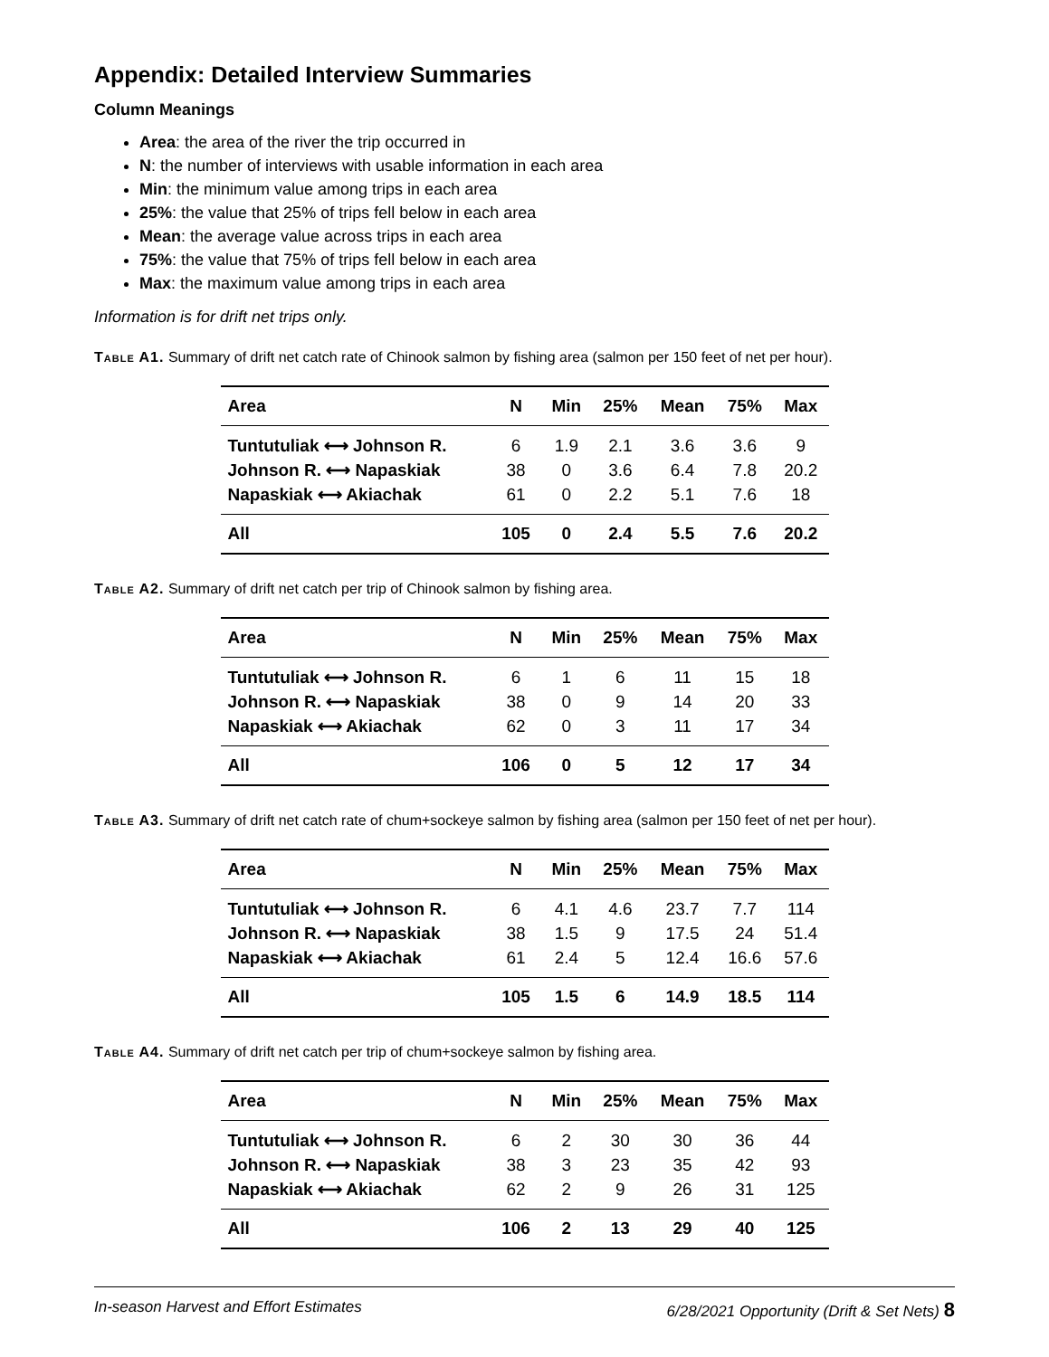Appendix: Detailed Interview Summaries
Column Meanings
Area: the area of the river the trip occurred in
N: the number of interviews with usable information in each area
Min: the minimum value among trips in each area
25%: the value that 25% of trips fell below in each area
Mean: the average value across trips in each area
75%: the value that 75% of trips fell below in each area
Max: the maximum value among trips in each area
Information is for drift net trips only.
Table A1. Summary of drift net catch rate of Chinook salmon by fishing area (salmon per 150 feet of net per hour).
| Area | N | Min | 25% | Mean | 75% | Max |
| --- | --- | --- | --- | --- | --- | --- |
| Tuntutuliak ⟷ Johnson R. | 6 | 1.9 | 2.1 | 3.6 | 3.6 | 9 |
| Johnson R. ⟷ Napaskiak | 38 | 0 | 3.6 | 6.4 | 7.8 | 20.2 |
| Napaskiak ⟷ Akiachak | 61 | 0 | 2.2 | 5.1 | 7.6 | 18 |
| All | 105 | 0 | 2.4 | 5.5 | 7.6 | 20.2 |
Table A2. Summary of drift net catch per trip of Chinook salmon by fishing area.
| Area | N | Min | 25% | Mean | 75% | Max |
| --- | --- | --- | --- | --- | --- | --- |
| Tuntutuliak ⟷ Johnson R. | 6 | 1 | 6 | 11 | 15 | 18 |
| Johnson R. ⟷ Napaskiak | 38 | 0 | 9 | 14 | 20 | 33 |
| Napaskiak ⟷ Akiachak | 62 | 0 | 3 | 11 | 17 | 34 |
| All | 106 | 0 | 5 | 12 | 17 | 34 |
Table A3. Summary of drift net catch rate of chum+sockeye salmon by fishing area (salmon per 150 feet of net per hour).
| Area | N | Min | 25% | Mean | 75% | Max |
| --- | --- | --- | --- | --- | --- | --- |
| Tuntutuliak ⟷ Johnson R. | 6 | 4.1 | 4.6 | 23.7 | 7.7 | 114 |
| Johnson R. ⟷ Napaskiak | 38 | 1.5 | 9 | 17.5 | 24 | 51.4 |
| Napaskiak ⟷ Akiachak | 61 | 2.4 | 5 | 12.4 | 16.6 | 57.6 |
| All | 105 | 1.5 | 6 | 14.9 | 18.5 | 114 |
Table A4. Summary of drift net catch per trip of chum+sockeye salmon by fishing area.
| Area | N | Min | 25% | Mean | 75% | Max |
| --- | --- | --- | --- | --- | --- | --- |
| Tuntutuliak ⟷ Johnson R. | 6 | 2 | 30 | 30 | 36 | 44 |
| Johnson R. ⟷ Napaskiak | 38 | 3 | 23 | 35 | 42 | 93 |
| Napaskiak ⟷ Akiachak | 62 | 2 | 9 | 26 | 31 | 125 |
| All | 106 | 2 | 13 | 29 | 40 | 125 |
In-season Harvest and Effort Estimates 6/28/2021 Opportunity (Drift & Set Nets) 8